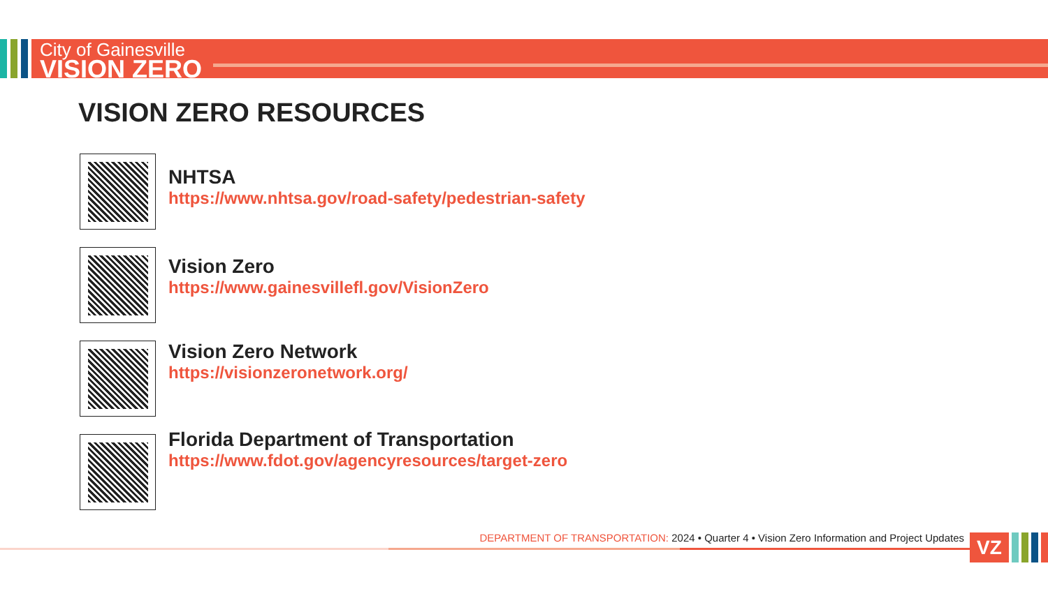City of Gainesville
VISION ZERO
VISION ZERO RESOURCES
NHTSA
https://www.nhtsa.gov/road-safety/pedestrian-safety
Vision Zero
https://www.gainesvillefl.gov/VisionZero
Vision Zero Network
https://visionzeronetwork.org/
Florida Department of Transportation
https://www.fdot.gov/agencyresources/target-zero
DEPARTMENT OF TRANSPORTATION: 2024 • Quarter 4 • Vision Zero Information and Project Updates
VZ